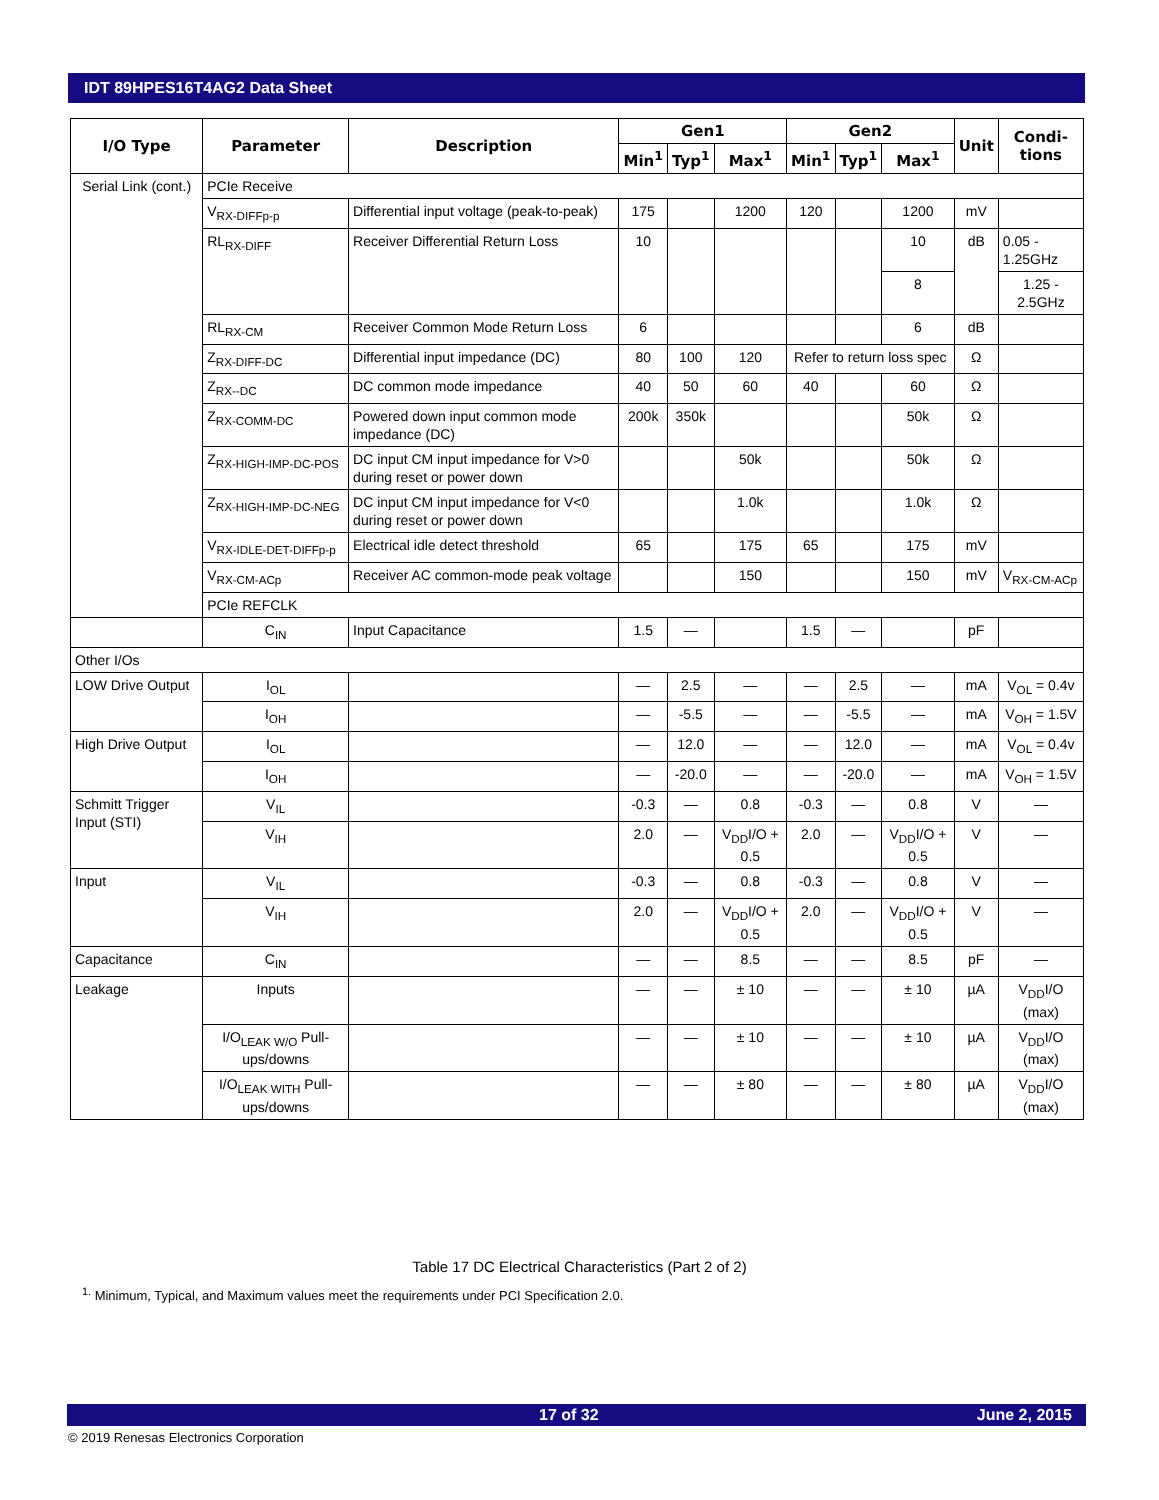IDT 89HPES16T4AG2 Data Sheet
| I/O Type | Parameter | Description | Gen1 | | | Gen2 | | | Unit | Condi- tions |
| --- | --- | --- | --- | --- | --- | --- | --- | --- | --- | --- |
| | | | Min<sup>1</sup> | Typ<sup>1</sup> | Max<sup>1</sup> | Min<sup>1</sup> | Typ<sup>1</sup> | Max<sup>1</sup> | | |
| Serial Link (cont.) | PCIe Receive | | | | | | | | | |
| | V<sub>RX-DIFFp-p</sub> | Differential input voltage (peak-to-peak) | 175 | | 1200 | 120 | | 1200 | mV | |
| | RL<sub>RX-DIFF</sub> | Receiver Differential Return Loss | 10 | | | | | 10 | dB | 0.05 - 1.25GHz |
| | | | | | | | | 8 | | 1.25 - 2.5GHz |
| | RL<sub>RX-CM</sub> | Receiver Common Mode Return Loss | 6 | | | | | 6 | dB | |
| | Z<sub>RX-DIFF-DC</sub> | Differential input impedance (DC) | 80 | 100 | 120 | Refer to return loss spec | | | Ω | |
| | Z<sub>RX--DC</sub> | DC common mode impedance | 40 | 50 | 60 | 40 | | 60 | Ω | |
| | Z<sub>RX-COMM-DC</sub> | Powered down input common mode impedance (DC) | 200k | 350k | | | | 50k | Ω | |
| | Z<sub>RX-HIGH-IMP-DC-POS</sub> | DC input CM input impedance for V>0 during reset or power down | | | 50k | | | 50k | Ω | |
| | Z<sub>RX-HIGH-IMP-DC-NEG</sub> | DC input CM input impedance for V<0 during reset or power down | | | 1.0k | | | 1.0k | Ω | |
| | V<sub>RX-IDLE-DET-DIFFp-p</sub> | Electrical idle detect threshold | 65 | | 175 | 65 | | 175 | mV | |
| | V<sub>RX-CM-ACp</sub> | Receiver AC common-mode peak voltage | | | 150 | | | 150 | mV | V<sub>RX-CM-ACp</sub> |
| | PCIe REFCLK | | | | | | | | | |
| | C<sub>IN</sub> | Input Capacitance | 1.5 | — | | 1.5 | — | | pF | |
| Other I/Os | | | | | | | | | | |
| LOW Drive Output | I<sub>OL</sub> | | — | 2.5 | — | — | 2.5 | — | mA | V<sub>OL</sub> = 0.4v |
| | I<sub>OH</sub> | | — | -5.5 | — | — | -5.5 | — | mA | V<sub>OH</sub> = 1.5V |
| High Drive Output | I<sub>OL</sub> | | — | 12.0 | — | — | 12.0 | — | mA | V<sub>OL</sub> = 0.4v |
| | I<sub>OH</sub> | | — | -20.0 | — | — | -20.0 | — | mA | V<sub>OH</sub> = 1.5V |
| Schmitt Trigger Input (STI) | V<sub>IL</sub> | | -0.3 | — | 0.8 | -0.3 | — | 0.8 | V | — |
| | V<sub>IH</sub> | | 2.0 | — | V<sub>DD</sub>I/O + 0.5 | 2.0 | — | V<sub>DD</sub>I/O + 0.5 | V | — |
| Input | V<sub>IL</sub> | | -0.3 | — | 0.8 | -0.3 | — | 0.8 | V | — |
| | V<sub>IH</sub> | | 2.0 | — | V<sub>DD</sub>I/O + 0.5 | 2.0 | — | V<sub>DD</sub>I/O + 0.5 | V | — |
| Capacitance | C<sub>IN</sub> | | — | — | 8.5 | — | — | 8.5 | pF | — |
| Leakage | Inputs | | — | — | ± 10 | — | — | ± 10 | µA | V<sub>DD</sub>I/O (max) |
| | I/O<sub>LEAK W/O</sub> Pull-ups/downs | | — | — | ± 10 | — | — | ± 10 | µA | V<sub>DD</sub>I/O (max) |
| | I/O<sub>LEAK WITH</sub> Pull-ups/downs | | — | — | ± 80 | — | — | ± 80 | µA | V<sub>DD</sub>I/O (max) |
Table 17 DC Electrical Characteristics (Part 2 of 2)
<sup>1.</sup> Minimum, Typical, and Maximum values meet the requirements under PCI Specification 2.0.
17 of 32 June 2, 2015
© 2019 Renesas Electronics Corporation